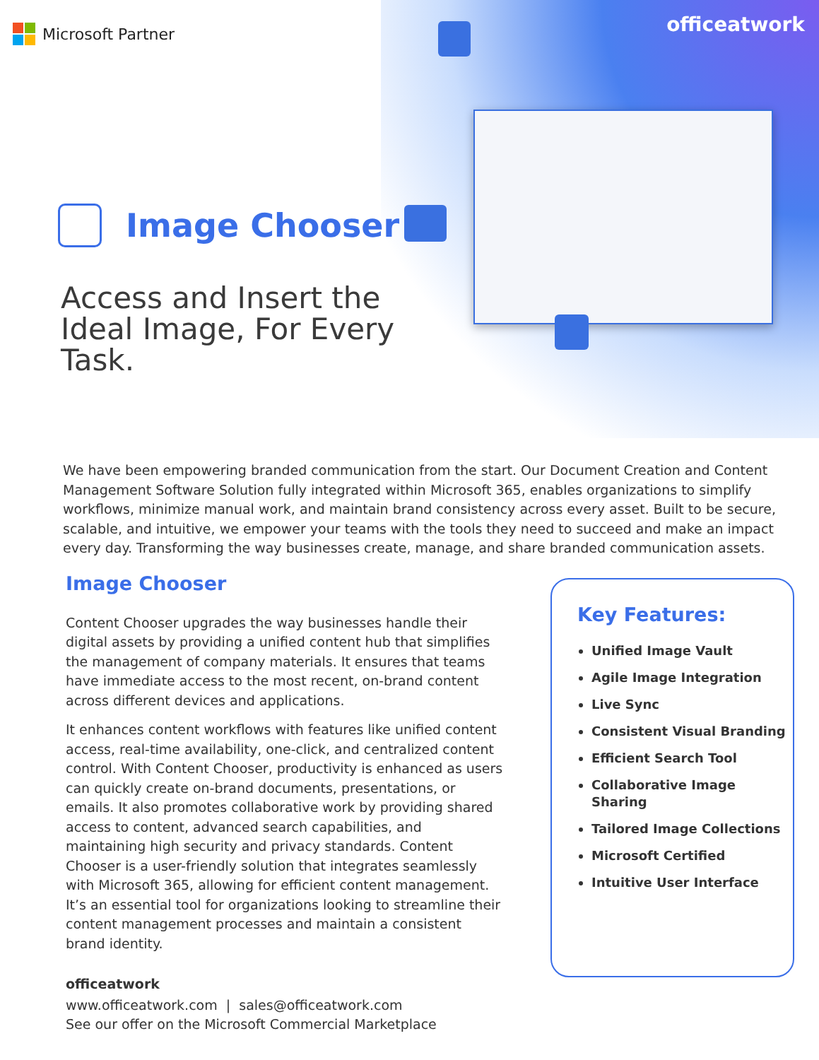Microsoft Partner
officeatwork
Image Chooser
Access and Insert the Ideal Image, For Every Task.
We have been empowering branded communication from the start. Our Document Creation and Content Management Software Solution fully integrated within Microsoft 365, enables organizations to simplify workflows, minimize manual work, and maintain brand consistency across every asset. Built to be secure, scalable, and intuitive, we empower your teams with the tools they need to succeed and make an impact every day. Transforming the way businesses create, manage, and share branded communication assets.
Image Chooser
Content Chooser upgrades the way businesses handle their digital assets by providing a unified content hub that simplifies the management of company materials. It ensures that teams have immediate access to the most recent, on-brand content across different devices and applications.
It enhances content workflows with features like unified content access, real-time availability, one-click, and centralized content control. With Content Chooser, productivity is enhanced as users can quickly create on-brand documents, presentations, or emails. It also promotes collaborative work by providing shared access to content, advanced search capabilities, and maintaining high security and privacy standards. Content Chooser is a user-friendly solution that integrates seamlessly with Microsoft 365, allowing for efficient content management. It’s an essential tool for organizations looking to streamline their content management processes and maintain a consistent brand identity.
officeatwork
www.officeatwork.com | sales@officeatwork.com
See our offer on the Microsoft Commercial Marketplace
Key Features:
Unified Image Vault
Agile Image Integration
Live Sync
Consistent Visual Branding
Efficient Search Tool
Collaborative Image Sharing
Tailored Image Collections
Microsoft Certified
Intuitive User Interface